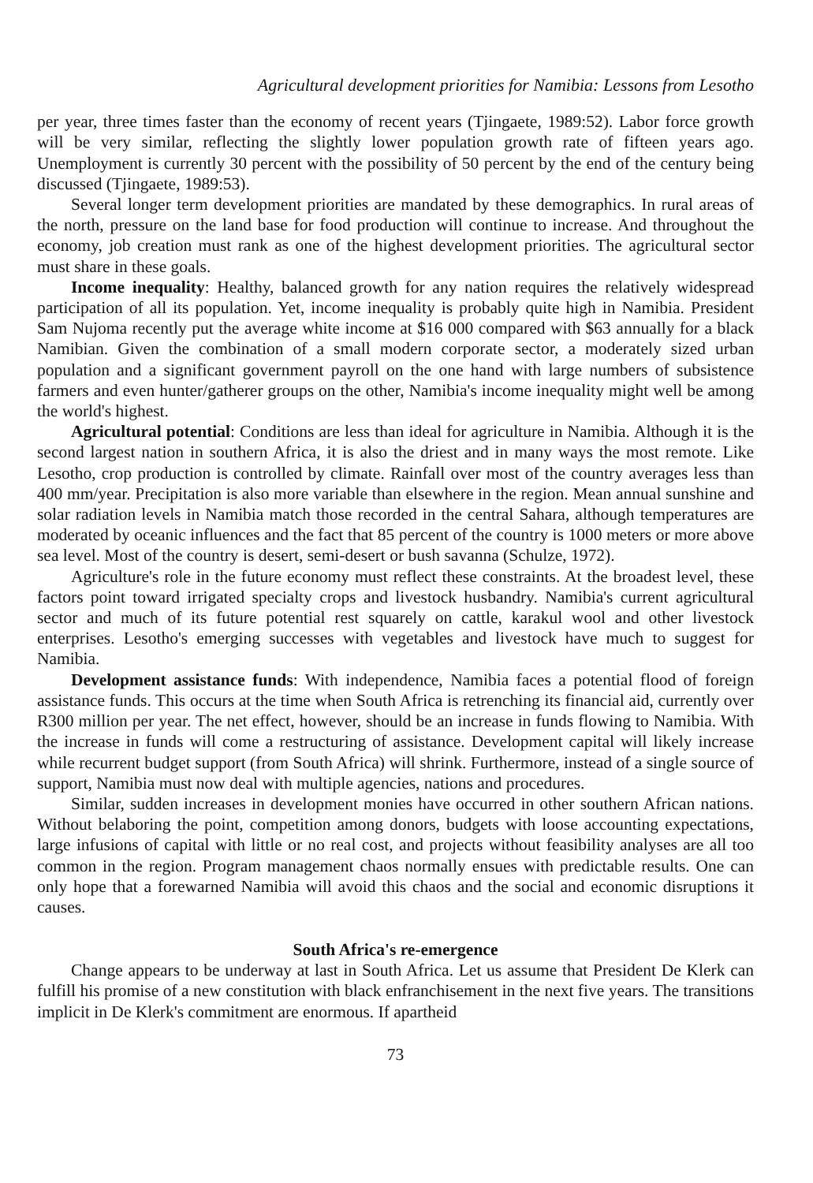Agricultural development priorities for Namibia: Lessons from Lesotho
per year, three times faster than the economy of recent years (Tjingaete, 1989:52). Labor force growth will be very similar, reflecting the slightly lower population growth rate of fifteen years ago. Unemployment is currently 30 percent with the possibility of 50 percent by the end of the century being discussed (Tjingaete, 1989:53).
Several longer term development priorities are mandated by these demographics. In rural areas of the north, pressure on the land base for food production will continue to increase. And throughout the economy, job creation must rank as one of the highest development priorities. The agricultural sector must share in these goals.
Income inequality: Healthy, balanced growth for any nation requires the relatively widespread participation of all its population. Yet, income inequality is probably quite high in Namibia. President Sam Nujoma recently put the average white income at $16 000 compared with $63 annually for a black Namibian. Given the combination of a small modern corporate sector, a moderately sized urban population and a significant government payroll on the one hand with large numbers of subsistence farmers and even hunter/gatherer groups on the other, Namibia's income inequality might well be among the world's highest.
Agricultural potential: Conditions are less than ideal for agriculture in Namibia. Although it is the second largest nation in southern Africa, it is also the driest and in many ways the most remote. Like Lesotho, crop production is controlled by climate. Rainfall over most of the country averages less than 400 mm/year. Precipitation is also more variable than elsewhere in the region. Mean annual sunshine and solar radiation levels in Namibia match those recorded in the central Sahara, although temperatures are moderated by oceanic influences and the fact that 85 percent of the country is 1000 meters or more above sea level. Most of the country is desert, semi-desert or bush savanna (Schulze, 1972).
Agriculture's role in the future economy must reflect these constraints. At the broadest level, these factors point toward irrigated specialty crops and livestock husbandry. Namibia's current agricultural sector and much of its future potential rest squarely on cattle, karakul wool and other livestock enterprises. Lesotho's emerging successes with vegetables and livestock have much to suggest for Namibia.
Development assistance funds: With independence, Namibia faces a potential flood of foreign assistance funds. This occurs at the time when South Africa is retrenching its financial aid, currently over R300 million per year. The net effect, however, should be an increase in funds flowing to Namibia. With the increase in funds will come a restructuring of assistance. Development capital will likely increase while recurrent budget support (from South Africa) will shrink. Furthermore, instead of a single source of support, Namibia must now deal with multiple agencies, nations and procedures.
Similar, sudden increases in development monies have occurred in other southern African nations. Without belaboring the point, competition among donors, budgets with loose accounting expectations, large infusions of capital with little or no real cost, and projects without feasibility analyses are all too common in the region. Program management chaos normally ensues with predictable results. One can only hope that a forewarned Namibia will avoid this chaos and the social and economic disruptions it causes.
South Africa's re-emergence
Change appears to be underway at last in South Africa. Let us assume that President De Klerk can fulfill his promise of a new constitution with black enfranchisement in the next five years. The transitions implicit in De Klerk's commitment are enormous. If apartheid
73